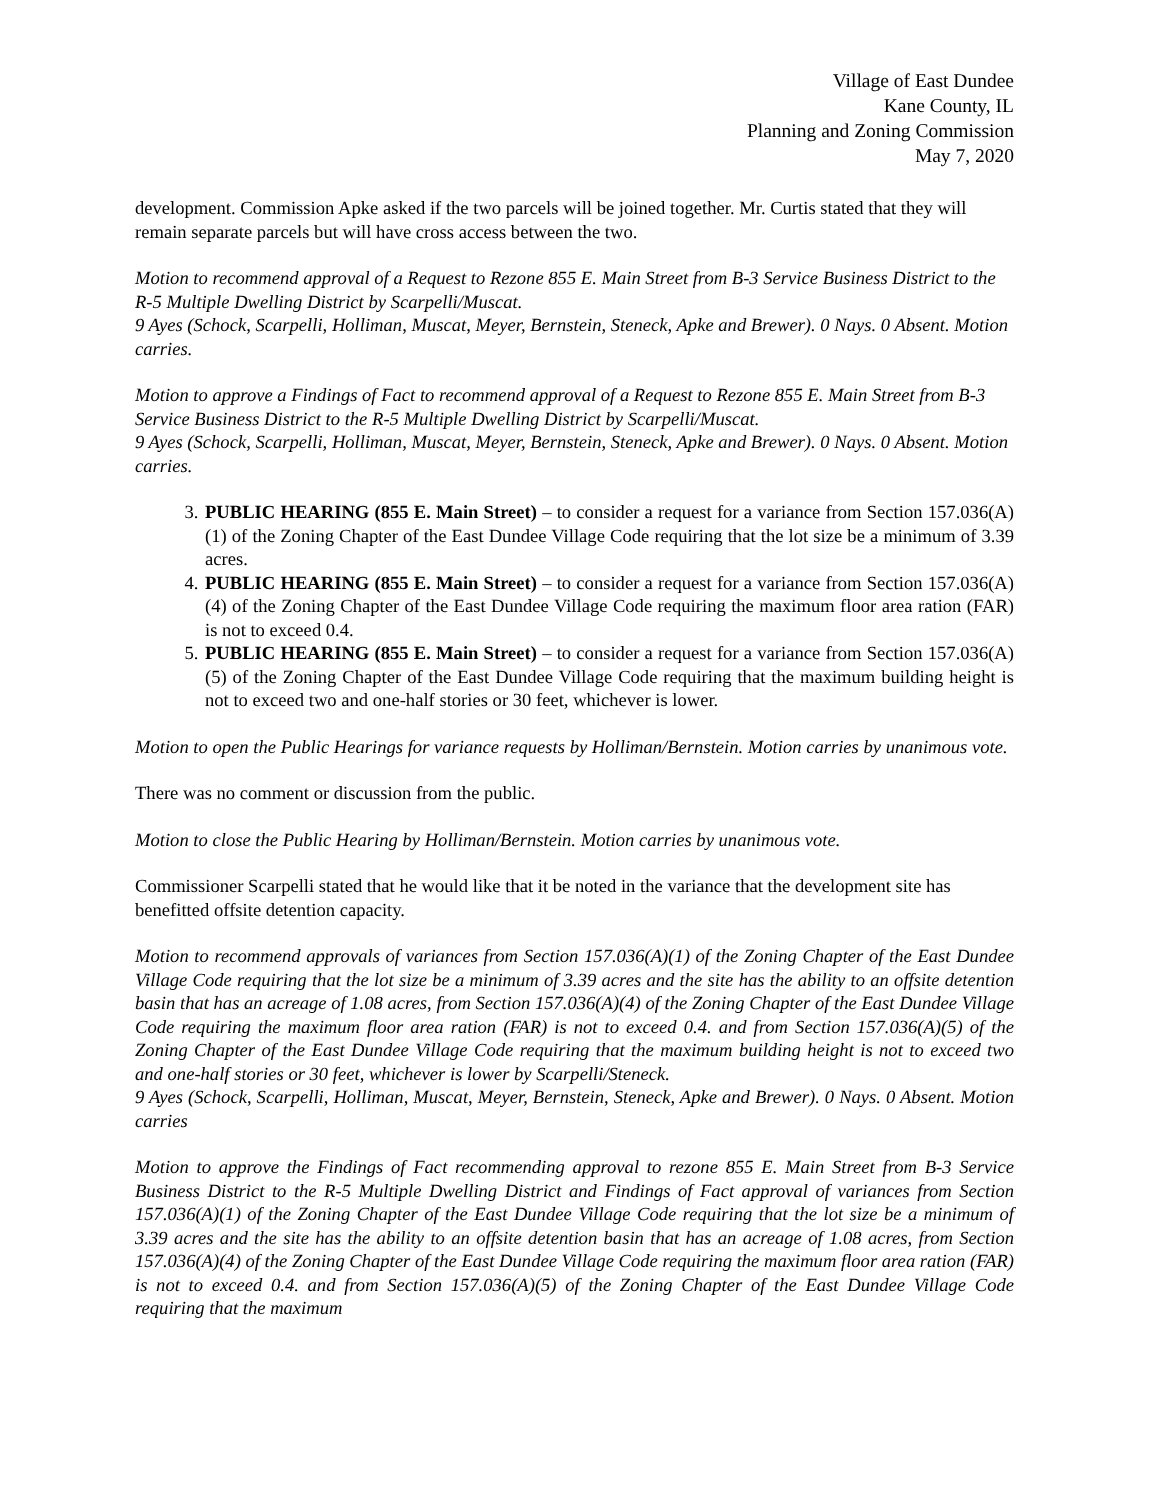Village of East Dundee
Kane County, IL
Planning and Zoning Commission
May 7, 2020
development. Commission Apke asked if the two parcels will be joined together. Mr. Curtis stated that they will remain separate parcels but will have cross access between the two.
Motion to recommend approval of a Request to Rezone 855 E. Main Street from B-3 Service Business District to the R-5 Multiple Dwelling District by Scarpelli/Muscat.
9 Ayes (Schock, Scarpelli, Holliman, Muscat, Meyer, Bernstein, Steneck, Apke and Brewer). 0 Nays. 0 Absent. Motion carries.
Motion to approve a Findings of Fact to recommend approval of a Request to Rezone 855 E. Main Street from B-3 Service Business District to the R-5 Multiple Dwelling District by Scarpelli/Muscat.
9 Ayes (Schock, Scarpelli, Holliman, Muscat, Meyer, Bernstein, Steneck, Apke and Brewer). 0 Nays. 0 Absent. Motion carries.
3. PUBLIC HEARING (855 E. Main Street) – to consider a request for a variance from Section 157.036(A)(1) of the Zoning Chapter of the East Dundee Village Code requiring that the lot size be a minimum of 3.39 acres.
4. PUBLIC HEARING (855 E. Main Street) – to consider a request for a variance from Section 157.036(A)(4) of the Zoning Chapter of the East Dundee Village Code requiring the maximum floor area ration (FAR) is not to exceed 0.4.
5. PUBLIC HEARING (855 E. Main Street) – to consider a request for a variance from Section 157.036(A)(5) of the Zoning Chapter of the East Dundee Village Code requiring that the maximum building height is not to exceed two and one-half stories or 30 feet, whichever is lower.
Motion to open the Public Hearings for variance requests by Holliman/Bernstein. Motion carries by unanimous vote.
There was no comment or discussion from the public.
Motion to close the Public Hearing by Holliman/Bernstein. Motion carries by unanimous vote.
Commissioner Scarpelli stated that he would like that it be noted in the variance that the development site has benefitted offsite detention capacity.
Motion to recommend approvals of variances from Section 157.036(A)(1) of the Zoning Chapter of the East Dundee Village Code requiring that the lot size be a minimum of 3.39 acres and the site has the ability to an offsite detention basin that has an acreage of 1.08 acres, from Section 157.036(A)(4) of the Zoning Chapter of the East Dundee Village Code requiring the maximum floor area ration (FAR) is not to exceed 0.4. and from Section 157.036(A)(5) of the Zoning Chapter of the East Dundee Village Code requiring that the maximum building height is not to exceed two and one-half stories or 30 feet, whichever is lower by Scarpelli/Steneck.
9 Ayes (Schock, Scarpelli, Holliman, Muscat, Meyer, Bernstein, Steneck, Apke and Brewer). 0 Nays. 0 Absent. Motion carries
Motion to approve the Findings of Fact recommending approval to rezone 855 E. Main Street from B-3 Service Business District to the R-5 Multiple Dwelling District and Findings of Fact approval of variances from Section 157.036(A)(1) of the Zoning Chapter of the East Dundee Village Code requiring that the lot size be a minimum of 3.39 acres and the site has the ability to an offsite detention basin that has an acreage of 1.08 acres, from Section 157.036(A)(4) of the Zoning Chapter of the East Dundee Village Code requiring the maximum floor area ration (FAR) is not to exceed 0.4. and from Section 157.036(A)(5) of the Zoning Chapter of the East Dundee Village Code requiring that the maximum